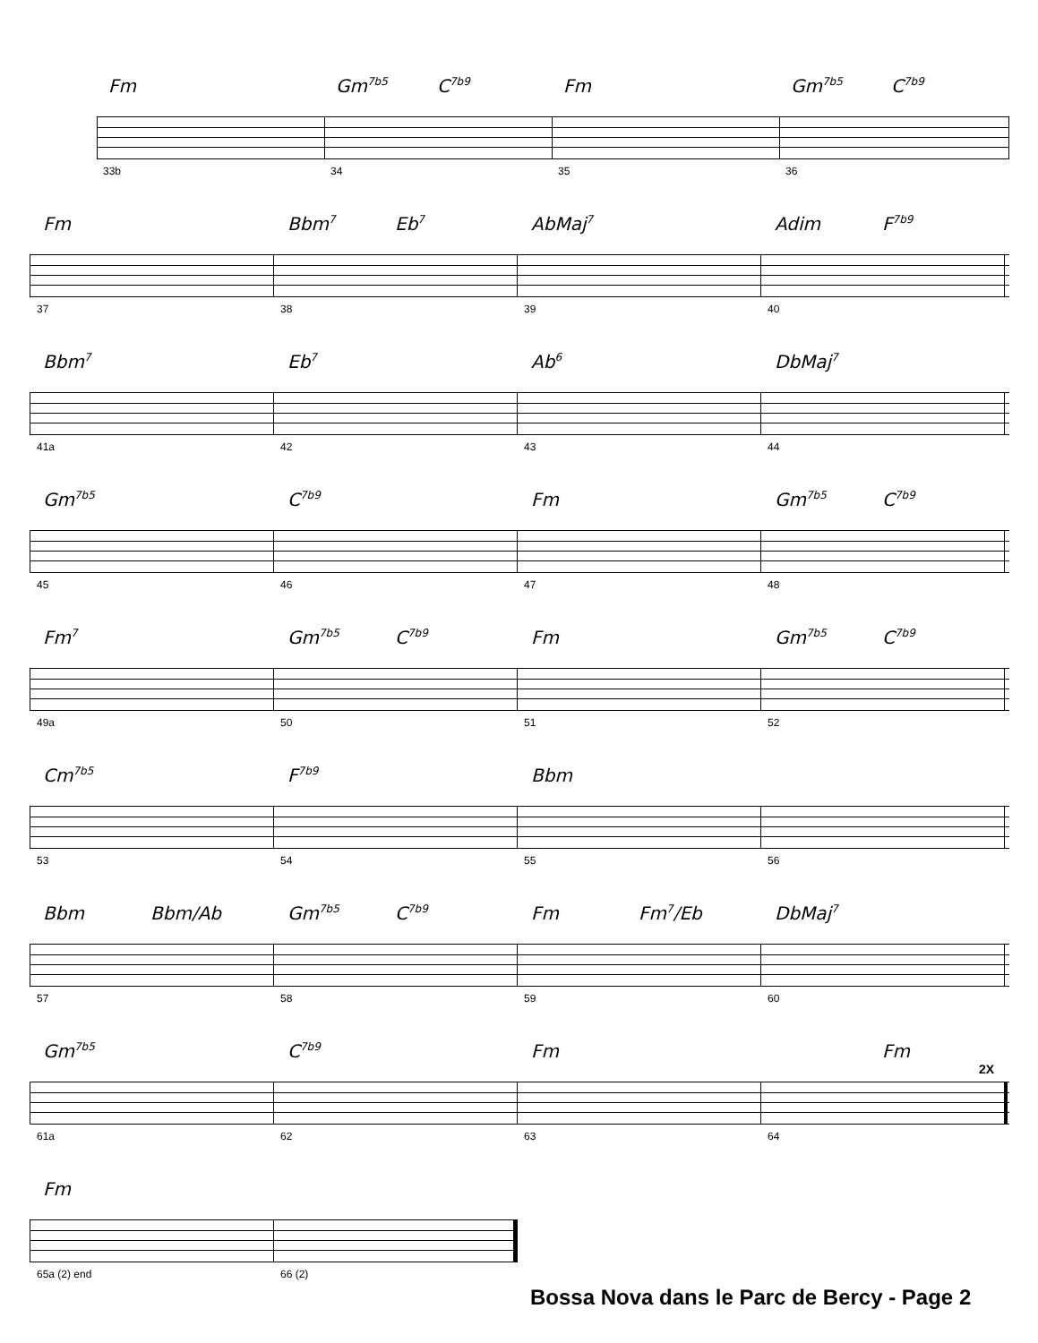Fm Gm<sup>7b5</sup> C<sup>7b9</sup> Fm Gm<sup>7b5</sup> C<sup>7b9</sup>
33b 34 35 36
Fm Bbm<sup>7</sup> Eb<sup>7</sup> AbMaj<sup>7</sup> Adim F<sup>7b9</sup>
37 38 39 40
Bbm<sup>7</sup> Eb<sup>7</sup> Ab<sup>6</sup> DbMaj<sup>7</sup>
41a 42 43 44
Gm<sup>7b5</sup> C<sup>7b9</sup> Fm Gm<sup>7b5</sup> C<sup>7b9</sup>
45 46 47 48
Fm<sup>7</sup> Gm<sup>7b5</sup> C<sup>7b9</sup> Fm Gm<sup>7b5</sup> C<sup>7b9</sup>
49a 50 51 52
Cm<sup>7b5</sup> F<sup>7b9</sup> Bbm
53 54 55 56
Bbm Bbm/Ab Gm<sup>7b5</sup> C<sup>7b9</sup> Fm Fm<sup>7</sup>/Eb DbMaj<sup>7</sup>
57 58 59 60
Gm<sup>7b5</sup> C<sup>7b9</sup> Fm Fm
2X
61a 62 63 64
Fm
65a (2) end 66 (2)
Bossa Nova dans le Parc de Bercy - Page 2